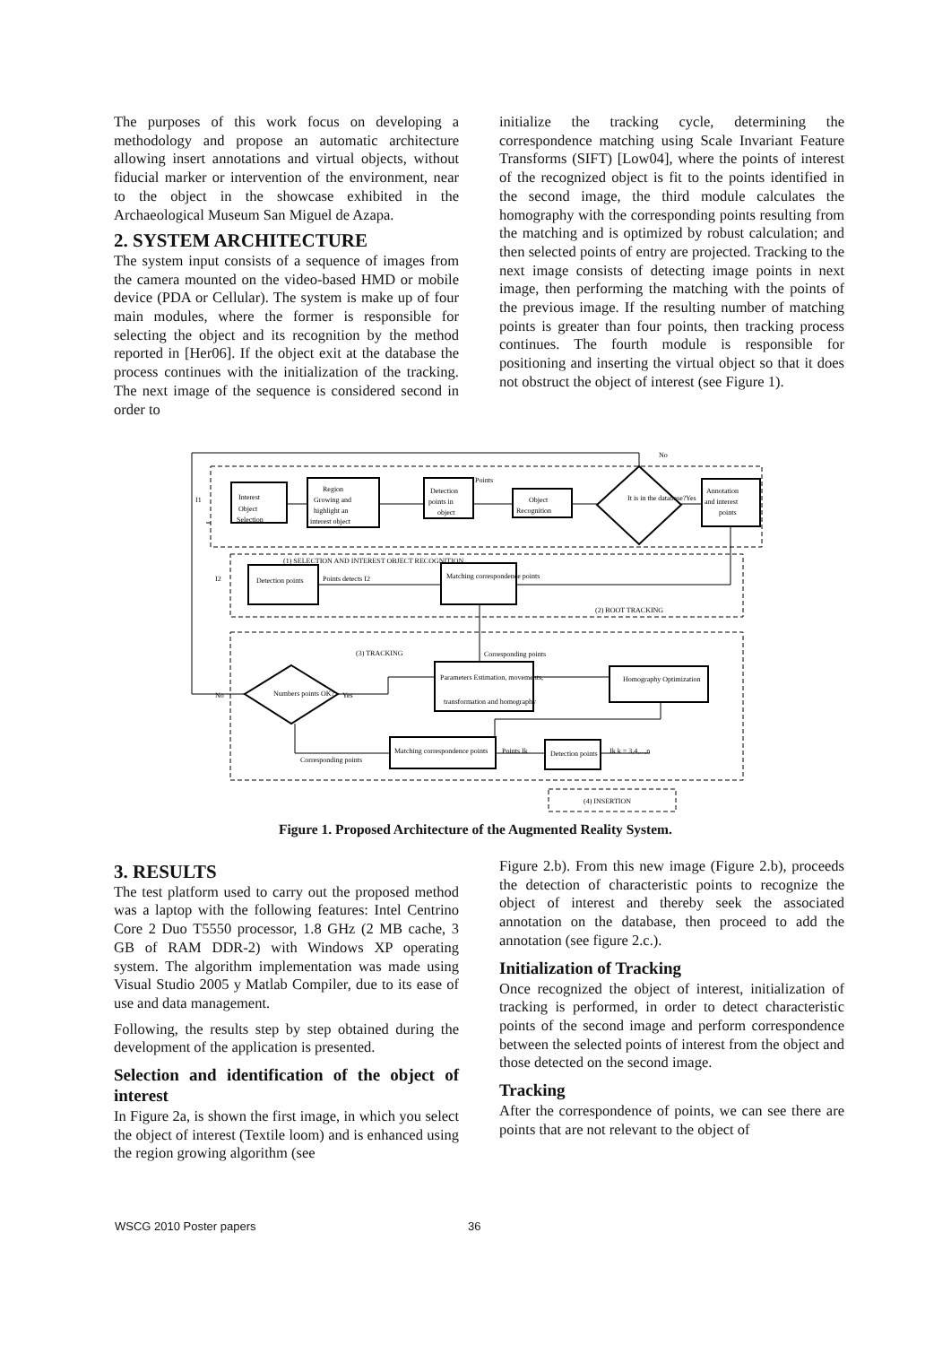The purposes of this work focus on developing a methodology and propose an automatic architecture allowing insert annotations and virtual objects, without fiducial marker or intervention of the environment, near to the object in the showcase exhibited in the Archaeological Museum San Miguel de Azapa.
2. SYSTEM ARCHITECTURE
The system input consists of a sequence of images from the camera mounted on the video-based HMD or mobile device (PDA or Cellular). The system is make up of four main modules, where the former is responsible for selecting the object and its recognition by the method reported in [Her06]. If the object exit at the database the process continues with the initialization of the tracking. The next image of the sequence is considered second in order to
initialize the tracking cycle, determining the correspondence matching using Scale Invariant Feature Transforms (SIFT) [Low04], where the points of interest of the recognized object is fit to the points identified in the second image, the third module calculates the homography with the corresponding points resulting from the matching and is optimized by robust calculation; and then selected points of entry are projected. Tracking to the next image consists of detecting image points in next image, then performing the matching with the points of the previous image. If the resulting number of matching points is greater than four points, then tracking process continues. The fourth module is responsible for positioning and inserting the virtual object so that it does not obstruct the object of interest (see Figure 1).
(1) SELECTION AND INTEREST OBJECT RECOGNITION
(2) BOOT TRACKING
(3) TRACKING
(4) INSERTION
Interest
Object
Selection
Region
Growing and
highlight an
interest object
Detection
points in
object
Object
Recognition
It is in the database?
Annotation
and interest
points
Detection points
Matching correspondence points
Points detects I2
Parameters Estimation, movements,
transformation and homography
Homography Optimization
Numbers points OK?
Matching correspondence points
Detection points
Ik k = 3,4,...,n
Corresponding points
Corresponding points
No
Yes
No
Yes
I1
I2
Points
Points Ik
Figure 1. Proposed Architecture of the Augmented Reality System.
3. RESULTS
The test platform used to carry out the proposed method was a laptop with the following features: Intel Centrino Core 2 Duo T5550 processor, 1.8 GHz (2 MB cache, 3 GB of RAM DDR-2) with Windows XP operating system. The algorithm implementation was made using Visual Studio 2005 y Matlab Compiler, due to its ease of use and data management.
Following, the results step by step obtained during the development of the application is presented.
Selection and identification of the object of interest
In Figure 2a, is shown the first image, in which you select the object of interest (Textile loom) and is enhanced using the region growing algorithm (see
Figure 2.b). From this new image (Figure 2.b), proceeds the detection of characteristic points to recognize the object of interest and thereby seek the associated annotation on the database, then proceed to add the annotation (see figure 2.c.).
Initialization of Tracking
Once recognized the object of interest, initialization of tracking is performed, in order to detect characteristic points of the second image and perform correspondence between the selected points of interest from the object and those detected on the second image.
Tracking
After the correspondence of points, we can see there are points that are not relevant to the object of
WSCG 2010 Poster papers 36